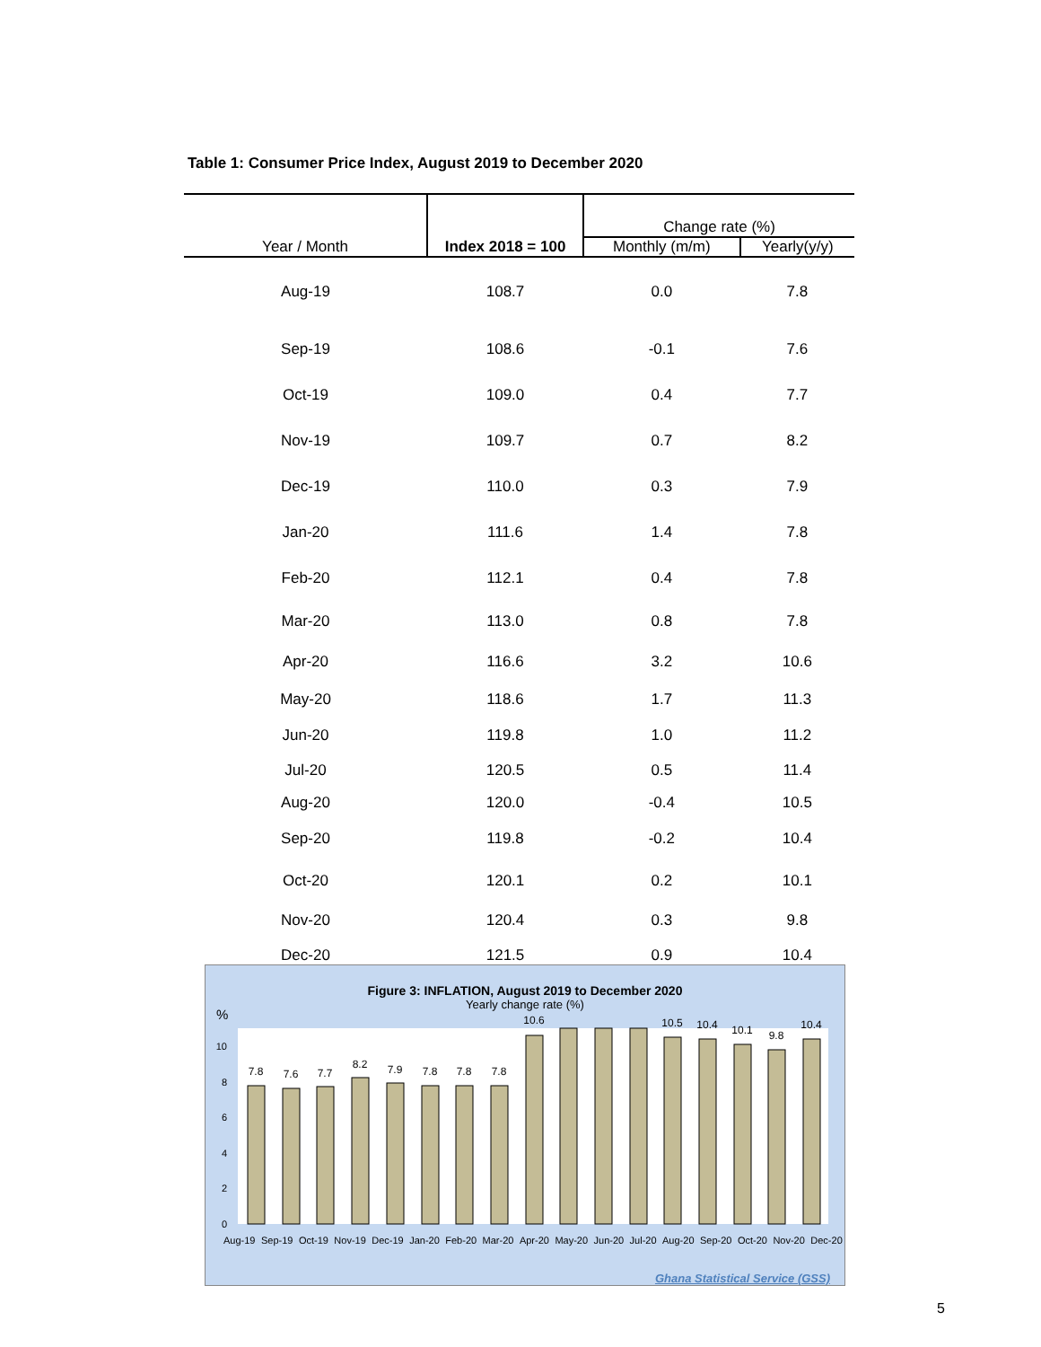Table 1: Consumer Price Index, August 2019 to December 2020
| Year / Month | Index 2018 = 100 | Change rate (%) | |
| --- | --- | --- | --- |
| | | Monthly (m/m) | Yearly(y/y) |
| Aug-19 | 108.7 | 0.0 | 7.8 |
| Sep-19 | 108.6 | -0.1 | 7.6 |
| Oct-19 | 109.0 | 0.4 | 7.7 |
| Nov-19 | 109.7 | 0.7 | 8.2 |
| Dec-19 | 110.0 | 0.3 | 7.9 |
| Jan-20 | 111.6 | 1.4 | 7.8 |
| Feb-20 | 112.1 | 0.4 | 7.8 |
| Mar-20 | 113.0 | 0.8 | 7.8 |
| Apr-20 | 116.6 | 3.2 | 10.6 |
| May-20 | 118.6 | 1.7 | 11.3 |
| Jun-20 | 119.8 | 1.0 | 11.2 |
| Jul-20 | 120.5 | 0.5 | 11.4 |
| Aug-20 | 120.0 | -0.4 | 10.5 |
| Sep-20 | 119.8 | -0.2 | 10.4 |
| Oct-20 | 120.1 | 0.2 | 10.1 |
| Nov-20 | 120.4 | 0.3 | 9.8 |
| Dec-20 | 121.5 | 0.9 | 10.4 |
Figure 3: INFLATION, August 2019 to December 2020
Yearly change rate (%)
%
0
2
4
6
8
10
7.8
7.6
7.7
8.2
7.9
7.8
7.8
7.8
10.6
10.5
10.4
10.1
9.8
10.4
Aug-19 Sep-19 Oct-19 Nov-19 Dec-19 Jan-20 Feb-20 Mar-20 Apr-20 May-20 Jun-20 Jul-20 Aug-20 Sep-20 Oct-20 Nov-20 Dec-20
Ghana Statistical Service (GSS)
5